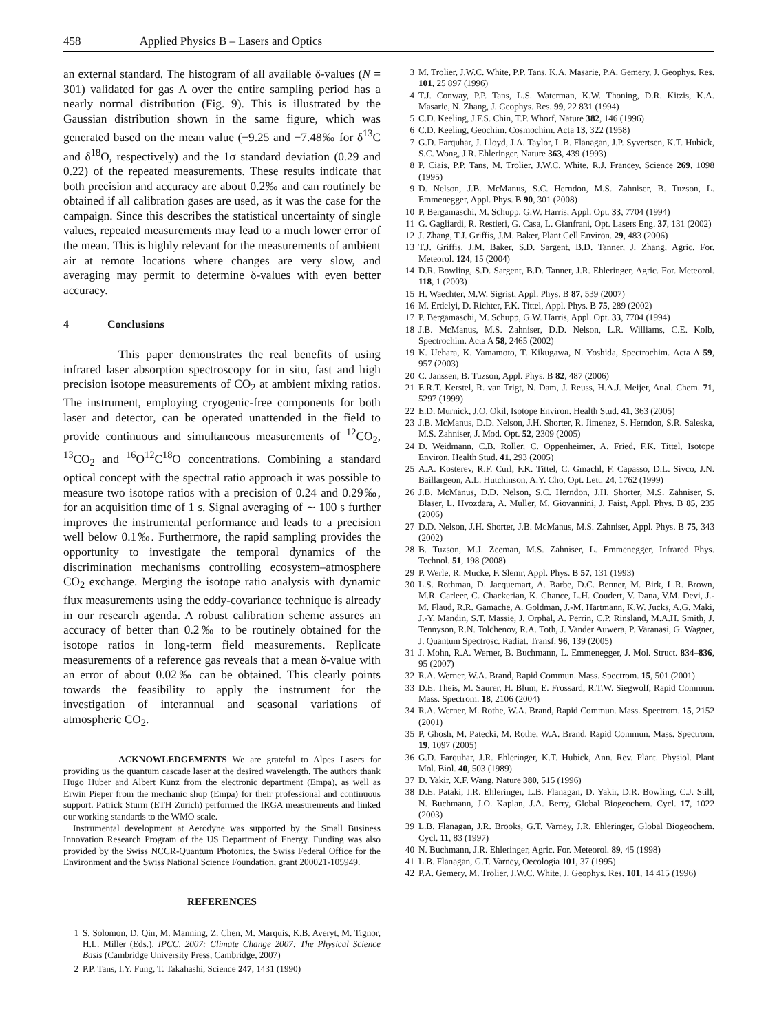458 Applied Physics B – Lasers and Optics
an external standard. The histogram of all available δ-values (N = 301) validated for gas A over the entire sampling period has a nearly normal distribution (Fig. 9). This is illustrated by the Gaussian distribution shown in the same figure, which was generated based on the mean value (−9.25 and −7.48‰ for δ<sup>13</sup>C and δ<sup>18</sup>O, respectively) and the 1σ standard deviation (0.29 and 0.22) of the repeated measurements. These results indicate that both precision and accuracy are about 0.2‰ and can routinely be obtained if all calibration gases are used, as it was the case for the campaign. Since this describes the statistical uncertainty of single values, repeated measurements may lead to a much lower error of the mean. This is highly relevant for the measurements of ambient air at remote locations where changes are very slow, and averaging may permit to determine δ-values with even better accuracy.
4 Conclusions
This paper demonstrates the real benefits of using infrared laser absorption spectroscopy for in situ, fast and high precision isotope measurements of CO<sub>2</sub> at ambient mixing ratios. The instrument, employing cryogenic-free components for both laser and detector, can be operated unattended in the field to provide continuous and simultaneous measurements of <sup>12</sup>CO<sub>2</sub>, <sup>13</sup>CO<sub>2</sub> and <sup>16</sup>O<sup>12</sup>C<sup>18</sup>O concentrations. Combining a standard optical concept with the spectral ratio approach it was possible to measure two isotope ratios with a precision of 0.24 and 0.29‰, for an acquisition time of 1 s. Signal averaging of ∼ 100 s further improves the instrumental performance and leads to a precision well below 0.1‰. Furthermore, the rapid sampling provides the opportunity to investigate the temporal dynamics of the discrimination mechanisms controlling ecosystem–atmosphere CO<sub>2</sub> exchange. Merging the isotope ratio analysis with dynamic flux measurements using the eddy-covariance technique is already in our research agenda. A robust calibration scheme assures an accuracy of better than 0.2‰ to be routinely obtained for the isotope ratios in long-term field measurements. Replicate measurements of a reference gas reveals that a mean δ-value with an error of about 0.02‰ can be obtained. This clearly points towards the feasibility to apply the instrument for the investigation of interannual and seasonal variations of atmospheric CO<sub>2</sub>.
ACKNOWLEDGEMENTS We are grateful to Alpes Lasers for providing us the quantum cascade laser at the desired wavelength. The authors thank Hugo Huber and Albert Kunz from the electronic department (Empa), as well as Erwin Pieper from the mechanic shop (Empa) for their professional and continuous support. Patrick Sturm (ETH Zurich) performed the IRGA measurements and linked our working standards to the WMO scale.
Instrumental development at Aerodyne was supported by the Small Business Innovation Research Program of the US Department of Energy. Funding was also provided by the Swiss NCCR-Quantum Photonics, the Swiss Federal Office for the Environment and the Swiss National Science Foundation, grant 200021-105949.
REFERENCES
1 S. Solomon, D. Qin, M. Manning, Z. Chen, M. Marquis, K.B. Averyt, M. Tignor, H.L. Miller (Eds.), IPCC, 2007: Climate Change 2007: The Physical Science Basis (Cambridge University Press, Cambridge, 2007)
2 P.P. Tans, I.Y. Fung, T. Takahashi, Science 247, 1431 (1990)
3 M. Trolier, J.W.C. White, P.P. Tans, K.A. Masarie, P.A. Gemery, J. Geophys. Res. 101, 25 897 (1996)
4 T.J. Conway, P.P. Tans, L.S. Waterman, K.W. Thoning, D.R. Kitzis, K.A. Masarie, N. Zhang, J. Geophys. Res. 99, 22 831 (1994)
5 C.D. Keeling, J.F.S. Chin, T.P. Whorf, Nature 382, 146 (1996)
6 C.D. Keeling, Geochim. Cosmochim. Acta 13, 322 (1958)
7 G.D. Farquhar, J. Lloyd, J.A. Taylor, L.B. Flanagan, J.P. Syvertsen, K.T. Hubick, S.C. Wong, J.R. Ehleringer, Nature 363, 439 (1993)
8 P. Ciais, P.P. Tans, M. Trolier, J.W.C. White, R.J. Francey, Science 269, 1098 (1995)
9 D. Nelson, J.B. McManus, S.C. Herndon, M.S. Zahniser, B. Tuzson, L. Emmenegger, Appl. Phys. B 90, 301 (2008)
10 P. Bergamaschi, M. Schupp, G.W. Harris, Appl. Opt. 33, 7704 (1994)
11 G. Gagliardi, R. Restieri, G. Casa, L. Gianfrani, Opt. Lasers Eng. 37, 131 (2002)
12 J. Zhang, T.J. Griffis, J.M. Baker, Plant Cell Environ. 29, 483 (2006)
13 T.J. Griffis, J.M. Baker, S.D. Sargent, B.D. Tanner, J. Zhang, Agric. For. Meteorol. 124, 15 (2004)
14 D.R. Bowling, S.D. Sargent, B.D. Tanner, J.R. Ehleringer, Agric. For. Meteorol. 118, 1 (2003)
15 H. Waechter, M.W. Sigrist, Appl. Phys. B 87, 539 (2007)
16 M. Erdelyi, D. Richter, F.K. Tittel, Appl. Phys. B 75, 289 (2002)
17 P. Bergamaschi, M. Schupp, G.W. Harris, Appl. Opt. 33, 7704 (1994)
18 J.B. McManus, M.S. Zahniser, D.D. Nelson, L.R. Williams, C.E. Kolb, Spectrochim. Acta A 58, 2465 (2002)
19 K. Uehara, K. Yamamoto, T. Kikugawa, N. Yoshida, Spectrochim. Acta A 59, 957 (2003)
20 C. Janssen, B. Tuzson, Appl. Phys. B 82, 487 (2006)
21 E.R.T. Kerstel, R. van Trigt, N. Dam, J. Reuss, H.A.J. Meijer, Anal. Chem. 71, 5297 (1999)
22 E.D. Murnick, J.O. Okil, Isotope Environ. Health Stud. 41, 363 (2005)
23 J.B. McManus, D.D. Nelson, J.H. Shorter, R. Jimenez, S. Herndon, S.R. Saleska, M.S. Zahniser, J. Mod. Opt. 52, 2309 (2005)
24 D. Weidmann, C.B. Roller, C. Oppenheimer, A. Fried, F.K. Tittel, Isotope Environ. Health Stud. 41, 293 (2005)
25 A.A. Kosterev, R.F. Curl, F.K. Tittel, C. Gmachl, F. Capasso, D.L. Sivco, J.N. Baillargeon, A.L. Hutchinson, A.Y. Cho, Opt. Lett. 24, 1762 (1999)
26 J.B. McManus, D.D. Nelson, S.C. Herndon, J.H. Shorter, M.S. Zahniser, S. Blaser, L. Hvozdara, A. Muller, M. Giovannini, J. Faist, Appl. Phys. B 85, 235 (2006)
27 D.D. Nelson, J.H. Shorter, J.B. McManus, M.S. Zahniser, Appl. Phys. B 75, 343 (2002)
28 B. Tuzson, M.J. Zeeman, M.S. Zahniser, L. Emmenegger, Infrared Phys. Technol. 51, 198 (2008)
29 P. Werle, R. Mucke, F. Slemr, Appl. Phys. B 57, 131 (1993)
30 L.S. Rothman, D. Jacquemart, A. Barbe, D.C. Benner, M. Birk, L.R. Brown, M.R. Carleer, C. Chackerian, K. Chance, L.H. Coudert, V. Dana, V.M. Devi, J.-M. Flaud, R.R. Gamache, A. Goldman, J.-M. Hartmann, K.W. Jucks, A.G. Maki, J.-Y. Mandin, S.T. Massie, J. Orphal, A. Perrin, C.P. Rinsland, M.A.H. Smith, J. Tennyson, R.N. Tolchenov, R.A. Toth, J. Vander Auwera, P. Varanasi, G. Wagner, J. Quantum Spectrosc. Radiat. Transf. 96, 139 (2005)
31 J. Mohn, R.A. Werner, B. Buchmann, L. Emmenegger, J. Mol. Struct. 834–836, 95 (2007)
32 R.A. Werner, W.A. Brand, Rapid Commun. Mass. Spectrom. 15, 501 (2001)
33 D.E. Theis, M. Saurer, H. Blum, E. Frossard, R.T.W. Siegwolf, Rapid Commun. Mass. Spectrom. 18, 2106 (2004)
34 R.A. Werner, M. Rothe, W.A. Brand, Rapid Commun. Mass. Spectrom. 15, 2152 (2001)
35 P. Ghosh, M. Patecki, M. Rothe, W.A. Brand, Rapid Commun. Mass. Spectrom. 19, 1097 (2005)
36 G.D. Farquhar, J.R. Ehleringer, K.T. Hubick, Ann. Rev. Plant. Physiol. Plant Mol. Biol. 40, 503 (1989)
37 D. Yakir, X.F. Wang, Nature 380, 515 (1996)
38 D.E. Pataki, J.R. Ehleringer, L.B. Flanagan, D. Yakir, D.R. Bowling, C.J. Still, N. Buchmann, J.O. Kaplan, J.A. Berry, Global Biogeochem. Cycl. 17, 1022 (2003)
39 L.B. Flanagan, J.R. Brooks, G.T. Varney, J.R. Ehleringer, Global Biogeochem. Cycl. 11, 83 (1997)
40 N. Buchmann, J.R. Ehleringer, Agric. For. Meteorol. 89, 45 (1998)
41 L.B. Flanagan, G.T. Varney, Oecologia 101, 37 (1995)
42 P.A. Gemery, M. Trolier, J.W.C. White, J. Geophys. Res. 101, 14 415 (1996)